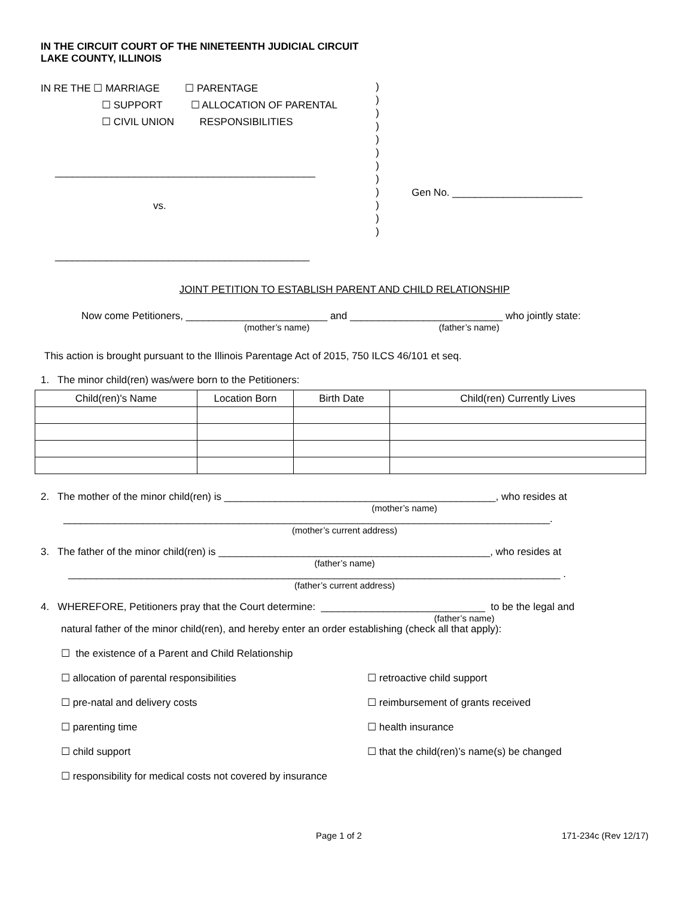IN THE CIRCUIT COURT OF THE NINETEENTH JUDICIAL CIRCUIT
LAKE COUNTY, ILLINOIS
IN RE THE ☐ MARRIAGE ☐ PARENTAGE
☐ SUPPORT ☐ ALLOCATION OF PARENTAL
☐ CIVIL UNION RESPONSIBILITIES
______________________________________________
vs.
_____________________________________________
)
)
)
)
)
)
)
)
)
)
)
)
Gen No. _______________________
JOINT PETITION TO ESTABLISH PARENT AND CHILD RELATIONSHIP
Now come Petitioners, _________________________ and ___________________________ who jointly state:
(mother’s name) (father’s name)
This action is brought pursuant to the Illinois Parentage Act of 2015, 750 ILCS 46/101 et seq.
1. The minor child(ren) was/were born to the Petitioners:
| Child(ren)'s Name | Location Born | Birth Date | Child(ren) Currently Lives |
| --- | --- | --- | --- |
2. The mother of the minor child(ren) is ________________________________________________, who resides at
(mother’s name)
______________________________________________________________________________________.
(mother’s current address)
3. The father of the minor child(ren) is ________________________________________________, who resides at
(father’s name)
_______________________________________________________________________________________ .
(father’s current address)
4. WHEREFORE, Petitioners pray that the Court determine: _____________________________ to be the legal and
(father’s name)
natural father of the minor child(ren), and hereby enter an order establishing (check all that apply):
☐ the existence of a Parent and Child Relationship
☐ allocation of parental responsibilities
☐ retroactive child support
☐ pre-natal and delivery costs
☐ reimbursement of grants received
☐ parenting time
☐ health insurance
☐ child support
☐ that the child(ren)’s name(s) be changed
☐ responsibility for medical costs not covered by insurance
Page 1 of 2 171-234c (Rev 12/17)